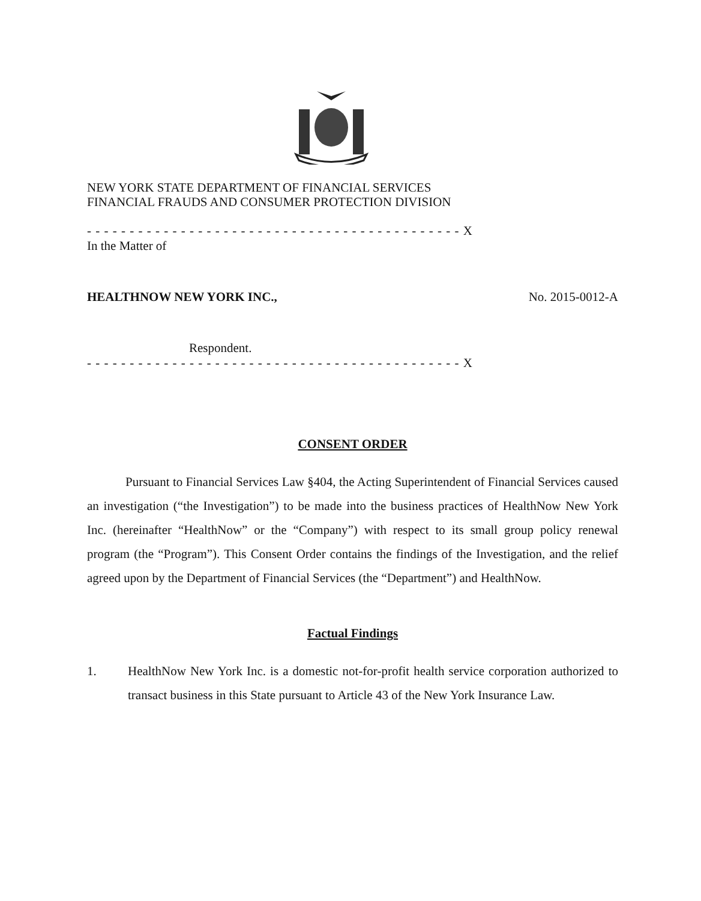NEW YORK STATE DEPARTMENT OF FINANCIAL SERVICES
FINANCIAL FRAUDS AND CONSUMER PROTECTION DIVISION
- - - - - - - - - - - - - - - - - - - - - - - - - - - - - - - - - - - - - - - - - - - - X
In the Matter of
HEALTHNOW NEW YORK INC., No. 2015-0012-A
Respondent.
- - - - - - - - - - - - - - - - - - - - - - - - - - - - - - - - - - - - - - - - - - - - X
CONSENT ORDER
Pursuant to Financial Services Law §404, the Acting Superintendent of Financial Services caused an investigation (“the Investigation”) to be made into the business practices of HealthNow New York Inc. (hereinafter “HealthNow” or the “Company”) with respect to its small group policy renewal program (the “Program”). This Consent Order contains the findings of the Investigation, and the relief agreed upon by the Department of Financial Services (the “Department”) and HealthNow.
Factual Findings
1.
HealthNow New York Inc. is a domestic not-for-profit health service corporation authorized to transact business in this State pursuant to Article 43 of the New York Insurance Law.